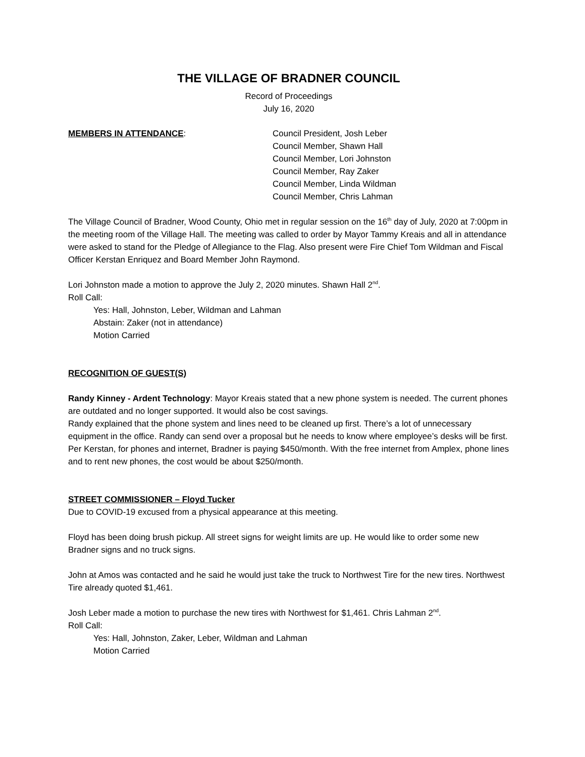THE VILLAGE OF BRADNER COUNCIL
Record of Proceedings
July 16, 2020
MEMBERS IN ATTENDANCE: Council President, Josh Leber
Council Member, Shawn Hall
Council Member, Lori Johnston
Council Member, Ray Zaker
Council Member, Linda Wildman
Council Member, Chris Lahman
The Village Council of Bradner, Wood County, Ohio met in regular session on the 16<sup>th</sup> day of July, 2020 at 7:00pm in the meeting room of the Village Hall. The meeting was called to order by Mayor Tammy Kreais and all in attendance were asked to stand for the Pledge of Allegiance to the Flag. Also present were Fire Chief Tom Wildman and Fiscal Officer Kerstan Enriquez and Board Member John Raymond.
Lori Johnston made a motion to approve the July 2, 2020 minutes. Shawn Hall 2<sup>nd</sup>.
Roll Call:
Yes: Hall, Johnston, Leber, Wildman and Lahman
Abstain: Zaker (not in attendance)
Motion Carried
RECOGNITION OF GUEST(S)
Randy Kinney - Ardent Technology: Mayor Kreais stated that a new phone system is needed. The current phones are outdated and no longer supported. It would also be cost savings.
Randy explained that the phone system and lines need to be cleaned up first. There’s a lot of unnecessary equipment in the office. Randy can send over a proposal but he needs to know where employee’s desks will be first.
Per Kerstan, for phones and internet, Bradner is paying $450/month. With the free internet from Amplex, phone lines and to rent new phones, the cost would be about $250/month.
STREET COMMISSIONER – Floyd Tucker
Due to COVID-19 excused from a physical appearance at this meeting.
Floyd has been doing brush pickup. All street signs for weight limits are up. He would like to order some new Bradner signs and no truck signs.
John at Amos was contacted and he said he would just take the truck to Northwest Tire for the new tires. Northwest Tire already quoted $1,461.
Josh Leber made a motion to purchase the new tires with Northwest for $1,461. Chris Lahman 2<sup>nd</sup>.
Roll Call:
Yes: Hall, Johnston, Zaker, Leber, Wildman and Lahman
Motion Carried